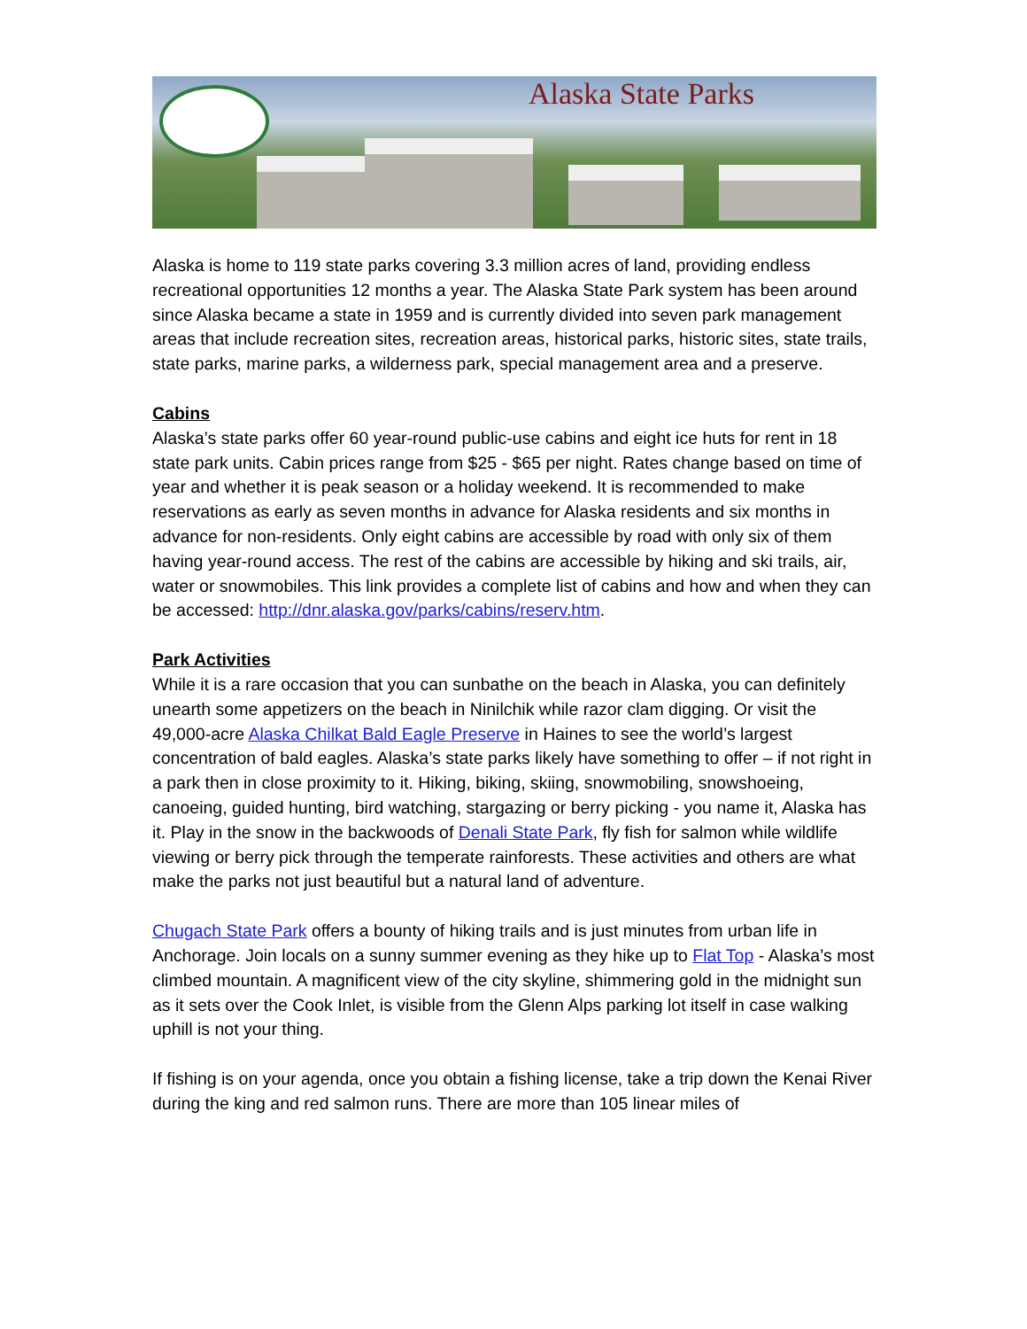Alaska State Parks
Alaska is home to 119 state parks covering 3.3 million acres of land, providing endless recreational opportunities 12 months a year. The Alaska State Park system has been around since Alaska became a state in 1959 and is currently divided into seven park management areas that include recreation sites, recreation areas, historical parks, historic sites, state trails, state parks, marine parks, a wilderness park, special management area and a preserve.
Cabins
Alaska’s state parks offer 60 year-round public-use cabins and eight ice huts for rent in 18 state park units. Cabin prices range from $25 - $65 per night. Rates change based on time of year and whether it is peak season or a holiday weekend. It is recommended to make reservations as early as seven months in advance for Alaska residents and six months in advance for non-residents. Only eight cabins are accessible by road with only six of them having year-round access. The rest of the cabins are accessible by hiking and ski trails, air, water or snowmobiles. This link provides a complete list of cabins and how and when they can be accessed: http://dnr.alaska.gov/parks/cabins/reserv.htm.
Park Activities
While it is a rare occasion that you can sunbathe on the beach in Alaska, you can definitely unearth some appetizers on the beach in Ninilchik while razor clam digging. Or visit the 49,000-acre Alaska Chilkat Bald Eagle Preserve in Haines to see the world’s largest concentration of bald eagles. Alaska’s state parks likely have something to offer – if not right in a park then in close proximity to it. Hiking, biking, skiing, snowmobiling, snowshoeing, canoeing, guided hunting, bird watching, stargazing or berry picking - you name it, Alaska has it. Play in the snow in the backwoods of Denali State Park, fly fish for salmon while wildlife viewing or berry pick through the temperate rainforests. These activities and others are what make the parks not just beautiful but a natural land of adventure.
Chugach State Park offers a bounty of hiking trails and is just minutes from urban life in Anchorage. Join locals on a sunny summer evening as they hike up to Flat Top - Alaska’s most climbed mountain. A magnificent view of the city skyline, shimmering gold in the midnight sun as it sets over the Cook Inlet, is visible from the Glenn Alps parking lot itself in case walking uphill is not your thing.
If fishing is on your agenda, once you obtain a fishing license, take a trip down the Kenai River during the king and red salmon runs. There are more than 105 linear miles of